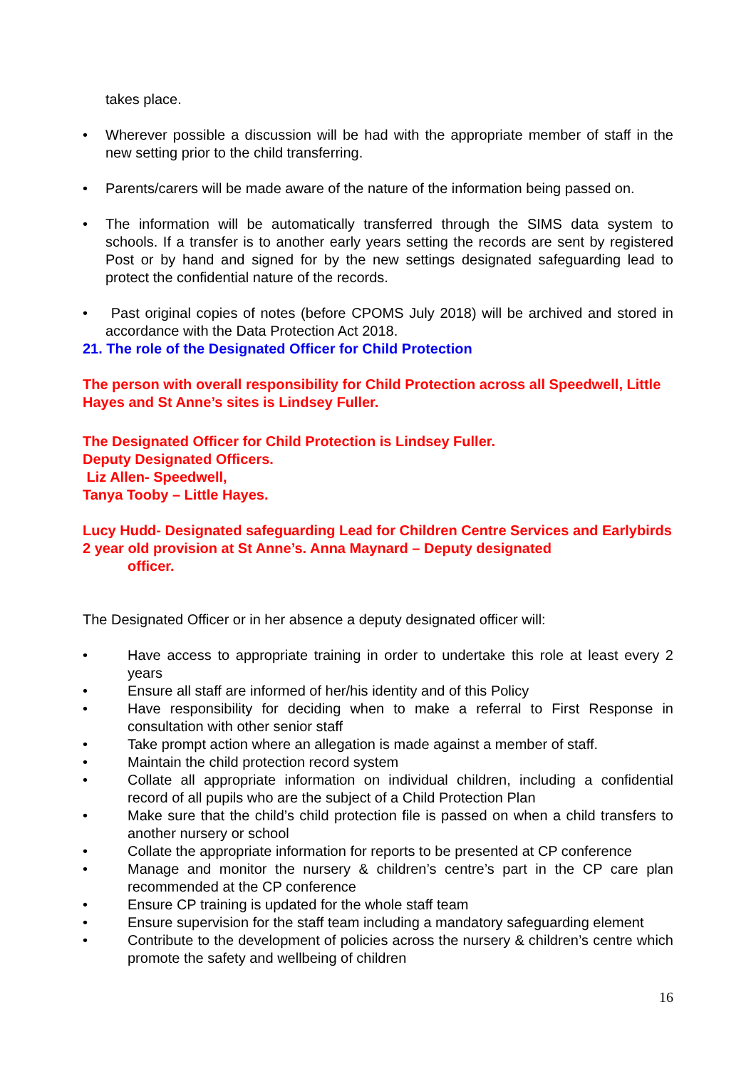takes place.
• Wherever possible a discussion will be had with the appropriate member of staff in the new setting prior to the child transferring.
• Parents/carers will be made aware of the nature of the information being passed on.
• The information will be automatically transferred through the SIMS data system to schools. If a transfer is to another early years setting the records are sent by registered Post or by hand and signed for by the new settings designated safeguarding lead to protect the confidential nature of the records.
• Past original copies of notes (before CPOMS July 2018) will be archived and stored in accordance with the Data Protection Act 2018.
21. The role of the Designated Officer for Child Protection
The person with overall responsibility for Child Protection across all Speedwell, Little Hayes and St Anne’s sites is Lindsey Fuller.
The Designated Officer for Child Protection is Lindsey Fuller.
Deputy Designated Officers.
Liz Allen- Speedwell,
Tanya Tooby – Little Hayes.
Lucy Hudd- Designated safeguarding Lead for Children Centre Services and Earlybirds 2 year old provision at St Anne’s. Anna Maynard – Deputy designated
officer.
The Designated Officer or in her absence a deputy designated officer will:
• Have access to appropriate training in order to undertake this role at least every 2 years
• Ensure all staff are informed of her/his identity and of this Policy
• Have responsibility for deciding when to make a referral to First Response in consultation with other senior staff
• Take prompt action where an allegation is made against a member of staff.
• Maintain the child protection record system
• Collate all appropriate information on individual children, including a confidential record of all pupils who are the subject of a Child Protection Plan
• Make sure that the child’s child protection file is passed on when a child transfers to another nursery or school
• Collate the appropriate information for reports to be presented at CP conference
• Manage and monitor the nursery & children’s centre’s part in the CP care plan recommended at the CP conference
• Ensure CP training is updated for the whole staff team
• Ensure supervision for the staff team including a mandatory safeguarding element
• Contribute to the development of policies across the nursery & children’s centre which promote the safety and wellbeing of children
16